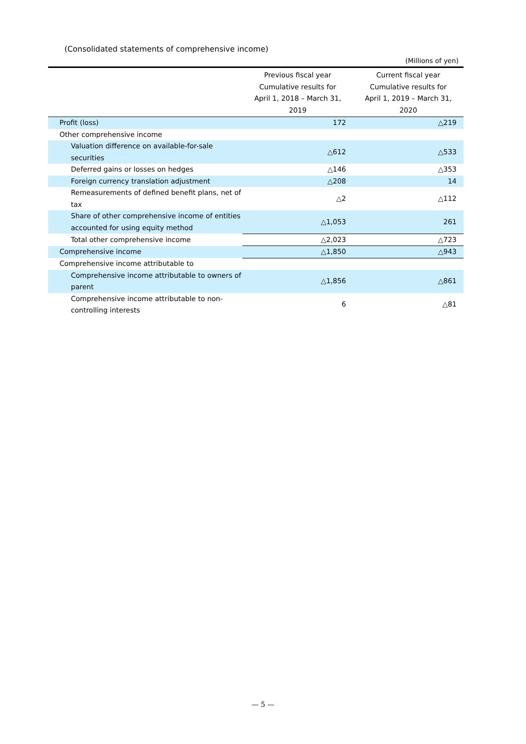(Consolidated statements of comprehensive income)
(Millions of yen)
| | Previous fiscal year Cumulative results for April 1, 2018 – March 31, 2019 | Current fiscal year Cumulative results for April 1, 2019 – March 31, 2020 |
| --- | --- | --- |
| Profit (loss) | 172 | △219 |
| Other comprehensive income | | |
| Valuation difference on available-for-sale securities | △612 | △533 |
| Deferred gains or losses on hedges | △146 | △353 |
| Foreign currency translation adjustment | △208 | 14 |
| Remeasurements of defined benefit plans, net of tax | △2 | △112 |
| Share of other comprehensive income of entities accounted for using equity method | △1,053 | 261 |
| Total other comprehensive income | △2,023 | △723 |
| Comprehensive income | △1,850 | △943 |
| Comprehensive income attributable to | | |
| Comprehensive income attributable to owners of parent | △1,856 | △861 |
| Comprehensive income attributable to non-controlling interests | 6 | △81 |
— 5 —